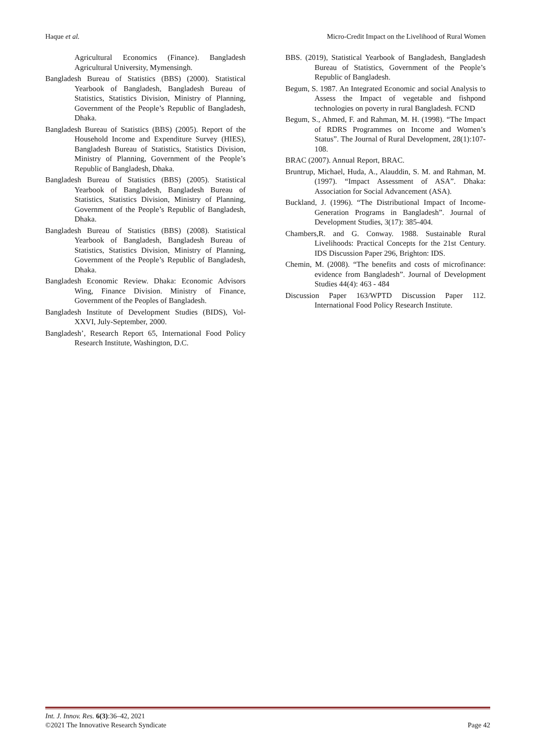Haque et al. Micro-Credit Impact on the Livelihood of Rural Women
Agricultural Economics (Finance). Bangladesh Agricultural University, Mymensingh.
Bangladesh Bureau of Statistics (BBS) (2000). Statistical Yearbook of Bangladesh, Bangladesh Bureau of Statistics, Statistics Division, Ministry of Planning, Government of the People’s Republic of Bangladesh, Dhaka.
Bangladesh Bureau of Statistics (BBS) (2005). Report of the Household Income and Expenditure Survey (HIES), Bangladesh Bureau of Statistics, Statistics Division, Ministry of Planning, Government of the People’s Republic of Bangladesh, Dhaka.
Bangladesh Bureau of Statistics (BBS) (2005). Statistical Yearbook of Bangladesh, Bangladesh Bureau of Statistics, Statistics Division, Ministry of Planning, Government of the People’s Republic of Bangladesh, Dhaka.
Bangladesh Bureau of Statistics (BBS) (2008). Statistical Yearbook of Bangladesh, Bangladesh Bureau of Statistics, Statistics Division, Ministry of Planning, Government of the People’s Republic of Bangladesh, Dhaka.
Bangladesh Economic Review. Dhaka: Economic Advisors Wing, Finance Division. Ministry of Finance, Government of the Peoples of Bangladesh.
Bangladesh Institute of Development Studies (BIDS), Vol-XXVI, July-September, 2000.
Bangladesh’, Research Report 65, International Food Policy Research Institute, Washington, D.C.
BBS. (2019), Statistical Yearbook of Bangladesh, Bangladesh Bureau of Statistics, Government of the People’s Republic of Bangladesh.
Begum, S. 1987. An Integrated Economic and social Analysis to Assess the Impact of vegetable and fishpond technologies on poverty in rural Bangladesh. FCND
Begum, S., Ahmed, F. and Rahman, M. H. (1998). “The Impact of RDRS Programmes on Income and Women’s Status”. The Journal of Rural Development, 28(1):107-108.
BRAC (2007). Annual Report, BRAC.
Bruntrup, Michael, Huda, A., Alauddin, S. M. and Rahman, M. (1997). “Impact Assessment of ASA”. Dhaka: Association for Social Advancement (ASA).
Buckland, J. (1996). “The Distributional Impact of Income-Generation Programs in Bangladesh”. Journal of Development Studies, 3(17): 385-404.
Chambers,R. and G. Conway. 1988. Sustainable Rural Livelihoods: Practical Concepts for the 21st Century. IDS Discussion Paper 296, Brighton: IDS.
Chemin, M. (2008). “The benefits and costs of microfinance: evidence from Bangladesh”. Journal of Development Studies 44(4): 463 - 484
Discussion Paper 163/WPTD Discussion Paper 112. International Food Policy Research Institute.
Int. J. Innov. Res. 6(3):36–42, 2021
©2021 The Innovative Research Syndicate Page 42